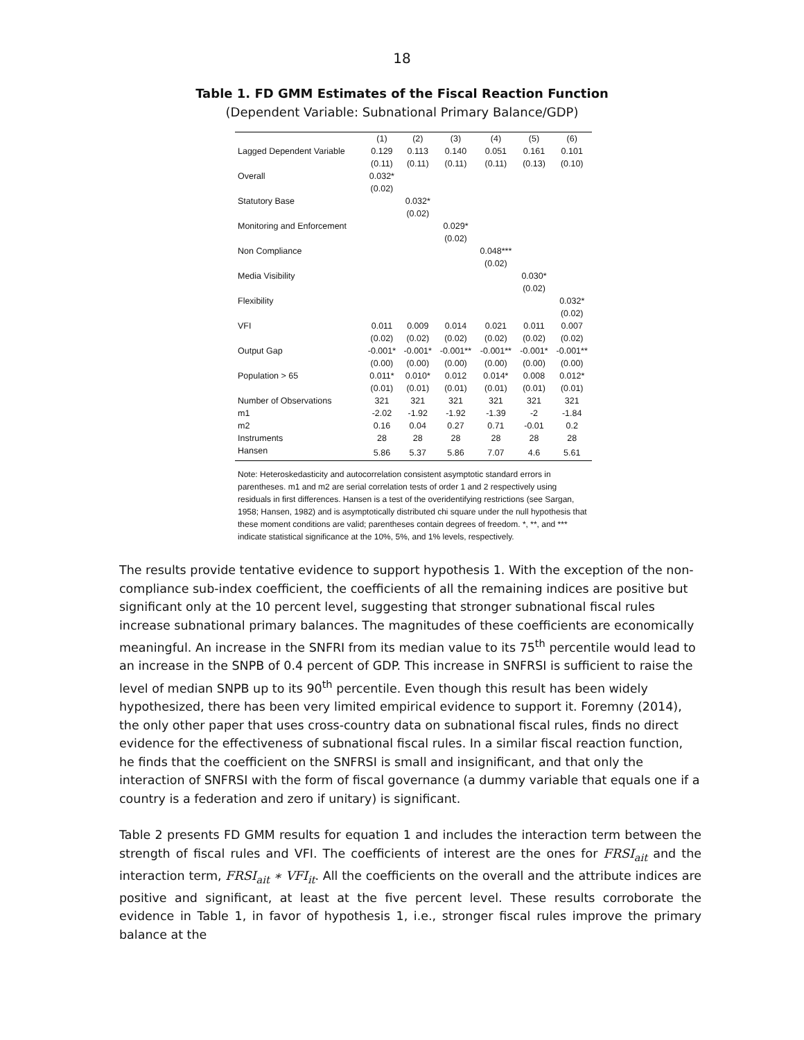18
Table 1. FD GMM Estimates of the Fiscal Reaction Function
(Dependent Variable: Subnational Primary Balance/GDP)
| | (1) | (2) | (3) | (4) | (5) | (6) |
| --- | --- | --- | --- | --- | --- | --- |
| Lagged Dependent Variable | 0.129 | 0.113 | 0.140 | 0.051 | 0.161 | 0.101 |
| | (0.11) | (0.11) | (0.11) | (0.11) | (0.13) | (0.10) |
| Overall | 0.032* | | | | | |
| | (0.02) | | | | | |
| Statutory Base | | 0.032* | | | | |
| | | (0.02) | | | | |
| Monitoring and Enforcement | | | 0.029* | | | |
| | | | (0.02) | | | |
| Non Compliance | | | | 0.048*** | | |
| | | | | (0.02) | | |
| Media Visibility | | | | | 0.030* | |
| | | | | | (0.02) | |
| Flexibility | | | | | | 0.032* |
| | | | | | | (0.02) |
| VFI | 0.011 | 0.009 | 0.014 | 0.021 | 0.011 | 0.007 |
| | (0.02) | (0.02) | (0.02) | (0.02) | (0.02) | (0.02) |
| Output Gap | -0.001* | -0.001* | -0.001** | -0.001** | -0.001* | -0.001** |
| | (0.00) | (0.00) | (0.00) | (0.00) | (0.00) | (0.00) |
| Population > 65 | 0.011* | 0.010* | 0.012 | 0.014* | 0.008 | 0.012* |
| | (0.01) | (0.01) | (0.01) | (0.01) | (0.01) | (0.01) |
| Number of Observations | 321 | 321 | 321 | 321 | 321 | 321 |
| m1 | -2.02 | -1.92 | -1.92 | -1.39 | -2 | -1.84 |
| m2 | 0.16 | 0.04 | 0.27 | 0.71 | -0.01 | 0.2 |
| Instruments | 28 | 28 | 28 | 28 | 28 | 28 |
| Hansen | 5.86 | 5.37 | 5.86 | 7.07 | 4.6 | 5.61 |
Note: Heteroskedasticity and autocorrelation consistent asymptotic standard errors in parentheses. m1 and m2 are serial correlation tests of order 1 and 2 respectively using residuals in first differences. Hansen is a test of the overidentifying restrictions (see Sargan, 1958; Hansen, 1982) and is asymptotically distributed chi square under the null hypothesis that these moment conditions are valid; parentheses contain degrees of freedom. *, **, and *** indicate statistical significance at the 10%, 5%, and 1% levels, respectively.
The results provide tentative evidence to support hypothesis 1. With the exception of the non-compliance sub-index coefficient, the coefficients of all the remaining indices are positive but significant only at the 10 percent level, suggesting that stronger subnational fiscal rules increase subnational primary balances. The magnitudes of these coefficients are economically meaningful. An increase in the SNFRI from its median value to its 75<sup>th</sup> percentile would lead to an increase in the SNPB of 0.4 percent of GDP. This increase in SNFRSI is sufficient to raise the level of median SNPB up to its 90<sup>th</sup> percentile. Even though this result has been widely hypothesized, there has been very limited empirical evidence to support it. Foremny (2014), the only other paper that uses cross-country data on subnational fiscal rules, finds no direct evidence for the effectiveness of subnational fiscal rules. In a similar fiscal reaction function, he finds that the coefficient on the SNFRSI is small and insignificant, and that only the interaction of SNFRSI with the form of fiscal governance (a dummy variable that equals one if a country is a federation and zero if unitary) is significant.
Table 2 presents FD GMM results for equation 1 and includes the interaction term between the strength of fiscal rules and VFI. The coefficients of interest are the ones for FRSI<sub>ait</sub> and the interaction term, FRSI<sub>ait</sub> ∗ VFI<sub>it</sub>. All the coefficients on the overall and the attribute indices are positive and significant, at least at the five percent level. These results corroborate the evidence in Table 1, in favor of hypothesis 1, i.e., stronger fiscal rules improve the primary balance at the